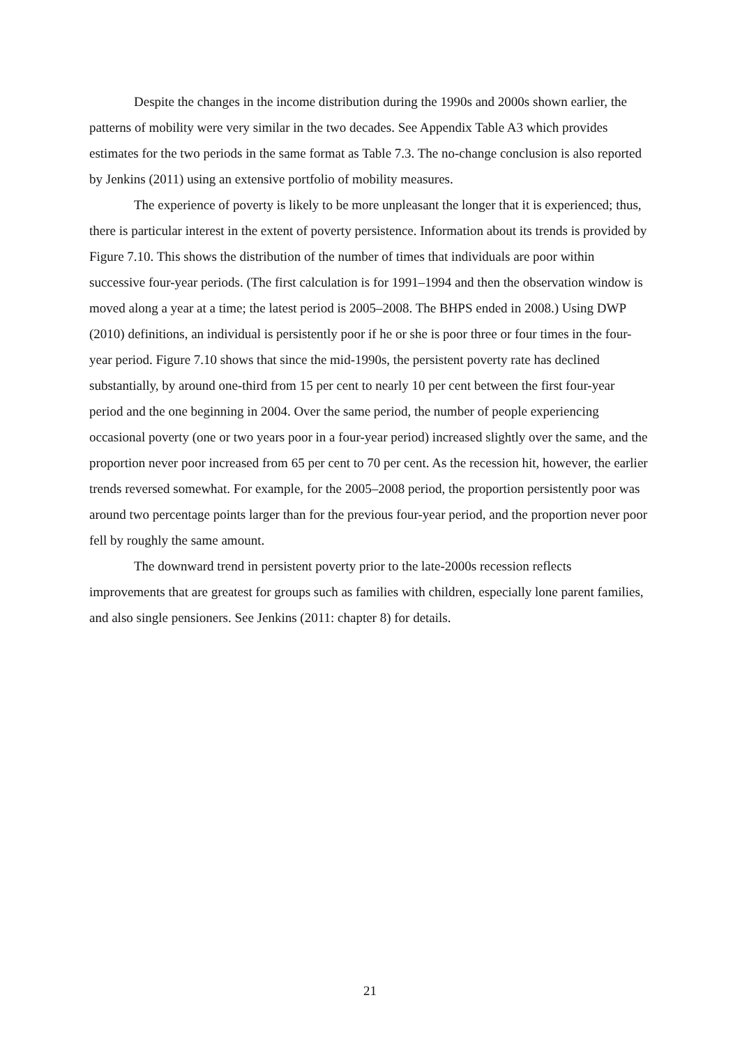Despite the changes in the income distribution during the 1990s and 2000s shown earlier, the patterns of mobility were very similar in the two decades. See Appendix Table A3 which provides estimates for the two periods in the same format as Table 7.3. The no-change conclusion is also reported by Jenkins (2011) using an extensive portfolio of mobility measures.
The experience of poverty is likely to be more unpleasant the longer that it is experienced; thus, there is particular interest in the extent of poverty persistence. Information about its trends is provided by Figure 7.10. This shows the distribution of the number of times that individuals are poor within successive four-year periods. (The first calculation is for 1991–1994 and then the observation window is moved along a year at a time; the latest period is 2005–2008. The BHPS ended in 2008.) Using DWP (2010) definitions, an individual is persistently poor if he or she is poor three or four times in the four-year period. Figure 7.10 shows that since the mid-1990s, the persistent poverty rate has declined substantially, by around one-third from 15 per cent to nearly 10 per cent between the first four-year period and the one beginning in 2004. Over the same period, the number of people experiencing occasional poverty (one or two years poor in a four-year period) increased slightly over the same, and the proportion never poor increased from 65 per cent to 70 per cent. As the recession hit, however, the earlier trends reversed somewhat. For example, for the 2005–2008 period, the proportion persistently poor was around two percentage points larger than for the previous four-year period, and the proportion never poor fell by roughly the same amount.
The downward trend in persistent poverty prior to the late-2000s recession reflects improvements that are greatest for groups such as families with children, especially lone parent families, and also single pensioners. See Jenkins (2011: chapter 8) for details.
21